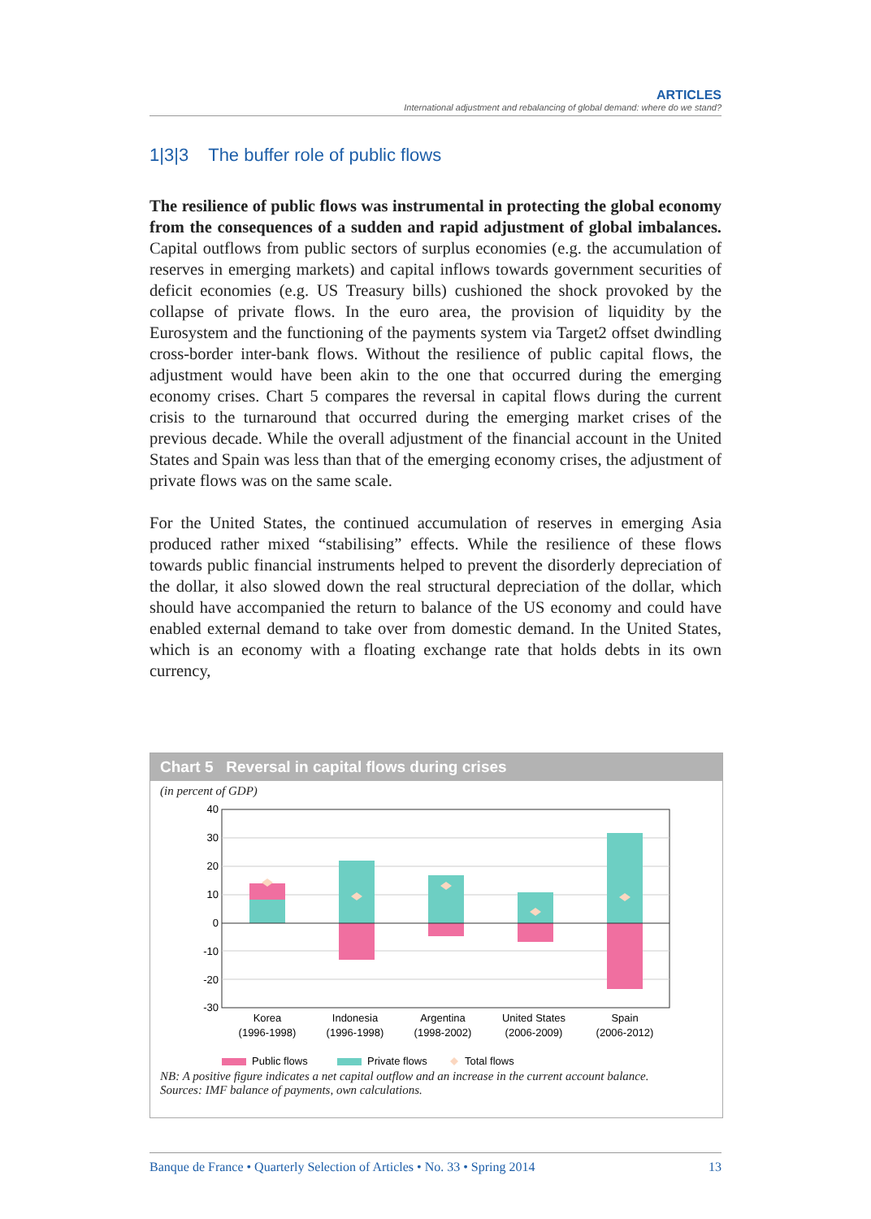ARTICLES
International adjustment and rebalancing of global demand: where do we stand?
1|3|3 The buffer role of public flows
The resilience of public flows was instrumental in protecting the global economy from the consequences of a sudden and rapid adjustment of global imbalances. Capital outflows from public sectors of surplus economies (e.g. the accumulation of reserves in emerging markets) and capital inflows towards government securities of deficit economies (e.g. US Treasury bills) cushioned the shock provoked by the collapse of private flows. In the euro area, the provision of liquidity by the Eurosystem and the functioning of the payments system via Target2 offset dwindling cross-border inter-bank flows. Without the resilience of public capital flows, the adjustment would have been akin to the one that occurred during the emerging economy crises. Chart 5 compares the reversal in capital flows during the current crisis to the turnaround that occurred during the emerging market crises of the previous decade. While the overall adjustment of the financial account in the United States and Spain was less than that of the emerging economy crises, the adjustment of private flows was on the same scale.
For the United States, the continued accumulation of reserves in emerging Asia produced rather mixed “stabilising” effects. While the resilience of these flows towards public financial instruments helped to prevent the disorderly depreciation of the dollar, it also slowed down the real structural depreciation of the dollar, which should have accompanied the return to balance of the US economy and could have enabled external demand to take over from domestic demand. In the United States, which is an economy with a floating exchange rate that holds debts in its own currency,
Chart 5 Reversal in capital flows during crises
(in percent of GDP)
40
30
20
10
0
-10
-20
-30
Korea
(1996-1998)
Indonesia
(1996-1998)
Argentina
(1998-2002)
United States
(2006-2009)
Spain
(2006-2012)
Public flows
Private flows
Total flows
NB: A positive figure indicates a net capital outflow and an increase in the current account balance.
Sources: IMF balance of payments, own calculations.
Banque de France • Quarterly Selection of Articles • No. 33 • Spring 2014 13